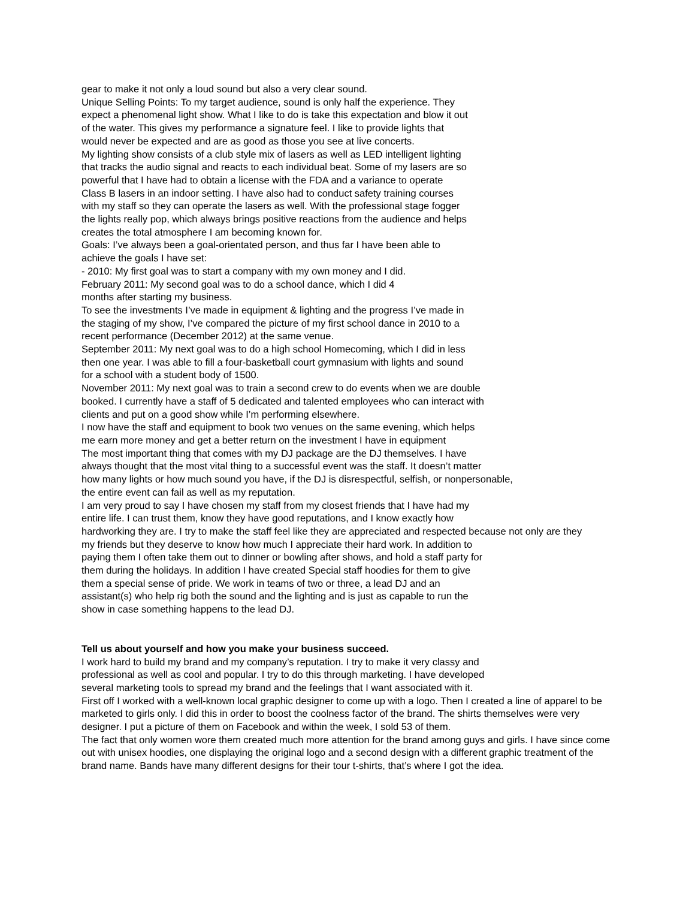gear to make it not only a loud sound but also a very clear sound.
Unique Selling Points: To my target audience, sound is only half the experience. They
expect a phenomenal light show. What I like to do is take this expectation and blow it out
of the water. This gives my performance a signature feel. I like to provide lights that
would never be expected and are as good as those you see at live concerts.
My lighting show consists of a club style mix of lasers as well as LED intelligent lighting
that tracks the audio signal and reacts to each individual beat. Some of my lasers are so
powerful that I have had to obtain a license with the FDA and a variance to operate
Class B lasers in an indoor setting. I have also had to conduct safety training courses
with my staff so they can operate the lasers as well. With the professional stage fogger
the lights really pop, which always brings positive reactions from the audience and helps
creates the total atmosphere I am becoming known for.
Goals: I’ve always been a goal-orientated person, and thus far I have been able to
achieve the goals I have set:
- 2010: My first goal was to start a company with my own money and I did.
February 2011: My second goal was to do a school dance, which I did 4
months after starting my business.
To see the investments I’ve made in equipment & lighting and the progress I’ve made in
the staging of my show, I’ve compared the picture of my first school dance in 2010 to a
recent performance (December 2012) at the same venue.
September 2011: My next goal was to do a high school Homecoming, which I did in less
then one year. I was able to fill a four-basketball court gymnasium with lights and sound
for a school with a student body of 1500.
November 2011: My next goal was to train a second crew to do events when we are double
booked. I currently have a staff of 5 dedicated and talented employees who can interact with
clients and put on a good show while I’m performing elsewhere.
I now have the staff and equipment to book two venues on the same evening, which helps
me earn more money and get a better return on the investment I have in equipment
The most important thing that comes with my DJ package are the DJ themselves. I have
always thought that the most vital thing to a successful event was the staff. It doesn’t matter
how many lights or how much sound you have, if the DJ is disrespectful, selfish, or nonpersonable,
the entire event can fail as well as my reputation.
I am very proud to say I have chosen my staff from my closest friends that I have had my
entire life. I can trust them, know they have good reputations, and I know exactly how
hardworking they are. I try to make the staff feel like they are appreciated and respected because not only are they
my friends but they deserve to know how much I appreciate their hard work. In addition to
paying them I often take them out to dinner or bowling after shows, and hold a staff party for
them during the holidays. In addition I have created Special staff hoodies for them to give
them a special sense of pride. We work in teams of two or three, a lead DJ and an
assistant(s) who help rig both the sound and the lighting and is just as capable to run the
show in case something happens to the lead DJ.
Tell us about yourself and how you make your business succeed.
I work hard to build my brand and my company’s reputation. I try to make it very classy and
professional as well as cool and popular. I try to do this through marketing. I have developed
several marketing tools to spread my brand and the feelings that I want associated with it.
First off I worked with a well-known local graphic designer to come up with a logo. Then I created a line of apparel to be marketed to girls only. I did this in order to boost the coolness factor of the brand. The shirts themselves were very designer. I put a picture of them on Facebook and within the week, I sold 53 of them.
The fact that only women wore them created much more attention for the brand among guys and girls. I have since come out with unisex hoodies, one displaying the original logo and a second design with a different graphic treatment of the brand name. Bands have many different designs for their tour t-shirts, that’s where I got the idea.